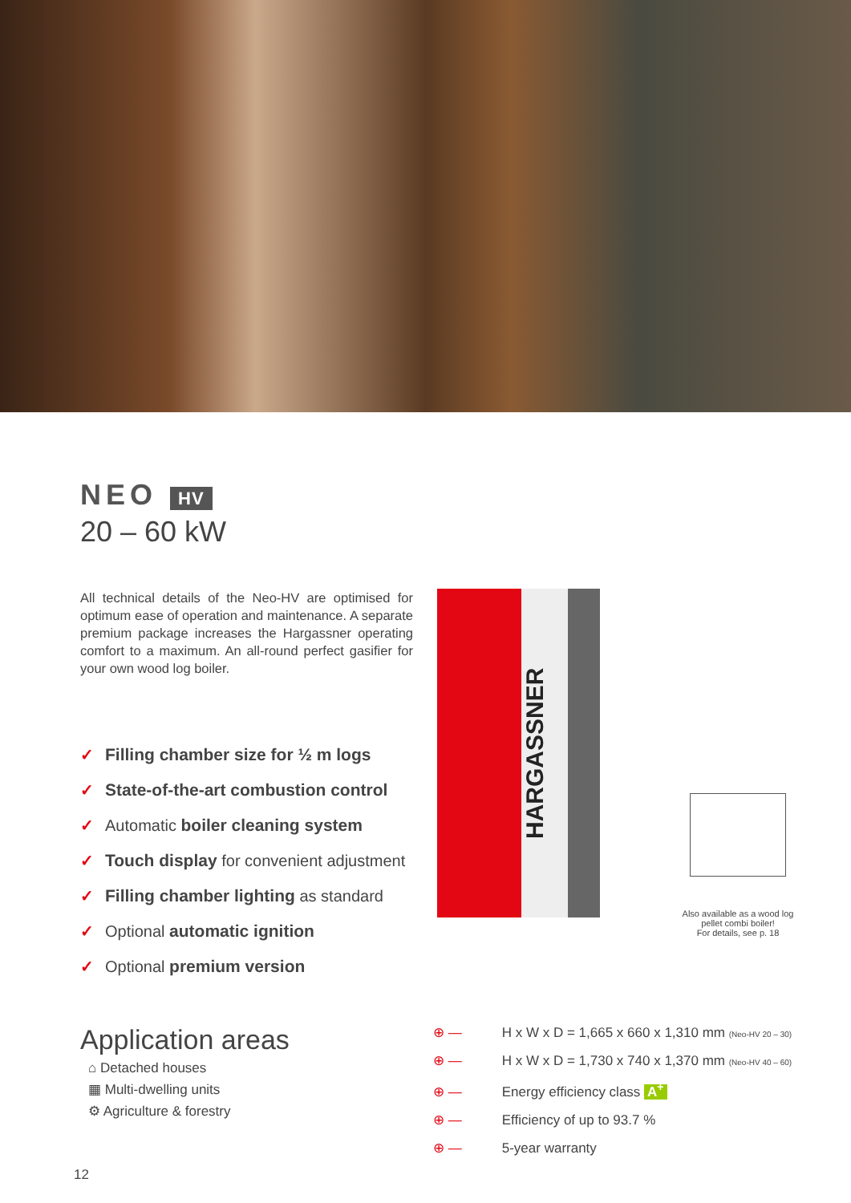NEO HV
20 – 60 kW
All technical details of the Neo-HV are optimised for optimum ease of operation and maintenance. A separate premium package increases the Hargassner operating comfort to a maximum. An all-round perfect gasifier for your own wood log boiler.
✓ Filling chamber size for ½ m logs
✓ State-of-the-art combustion control
✓ Automatic boiler cleaning system
✓ Touch display for convenient adjustment
✓ Filling chamber lighting as standard
✓ Optional automatic ignition
✓ Optional premium version
HARGASSNER
Also available as a wood log pellet combi boiler!
For details, see p. 18
Application areas
⌂ Detached houses
▦ Multi-dwelling units
⚙ Agriculture & forestry
⊕ — H x W x D = 1,665 x 660 x 1,310 mm (Neo-HV 20 – 30)
⊕ — H x W x D = 1,730 x 740 x 1,370 mm (Neo-HV 40 – 60)
⊕ — Energy efficiency class A<sup>+</sup>
⊕ — Efficiency of up to 93.7 %
⊕ — 5-year warranty
12